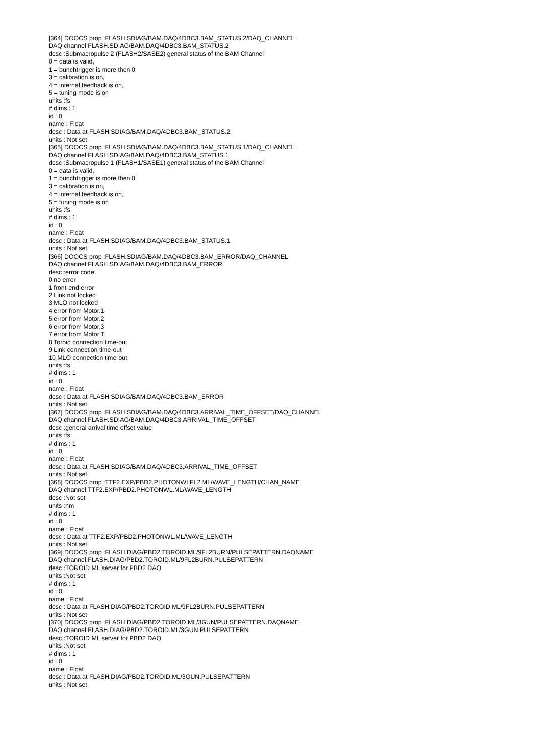[364] DOOCS prop :FLASH.SDIAG/BAM.DAQ/4DBC3.BAM_STATUS.2/DAQ_CHANNEL
DAQ channel:FLASH.SDIAG/BAM.DAQ/4DBC3.BAM_STATUS.2
desc :Submacropulse 2 (FLASH2/SASE2) general status of the BAM Channel
0 = data is valid,
1 = bunchtrigger is more then 0,
3 = calibration is on,
4 = internal feedback is on,
5 = tuning mode is on
units :fs
# dims : 1
id : 0
name : Float
desc : Data at FLASH.SDIAG/BAM.DAQ/4DBC3.BAM_STATUS.2
units : Not set
[365] DOOCS prop :FLASH.SDIAG/BAM.DAQ/4DBC3.BAM_STATUS.1/DAQ_CHANNEL
DAQ channel:FLASH.SDIAG/BAM.DAQ/4DBC3.BAM_STATUS.1
desc :Submacropulse 1 (FLASH1/SASE1) general status of the BAM Channel
0 = data is valid,
1 = bunchtrigger is more then 0,
3 = calibration is on,
4 = internal feedback is on,
5 = tuning mode is on
units :fs
# dims : 1
id : 0
name : Float
desc : Data at FLASH.SDIAG/BAM.DAQ/4DBC3.BAM_STATUS.1
units : Not set
[366] DOOCS prop :FLASH.SDIAG/BAM.DAQ/4DBC3.BAM_ERROR/DAQ_CHANNEL
DAQ channel:FLASH.SDIAG/BAM.DAQ/4DBC3.BAM_ERROR
desc :error code:
0 no error
1 front-end error
2 Link not locked
3 MLO not locked
4 error from Motor.1
5 error from Motor.2
6 error from Motor.3
7 error from Motor T
8 Toroid connection time-out
9 Link connection time-out
10 MLO connection time-out
units :fs
# dims : 1
id : 0
name : Float
desc : Data at FLASH.SDIAG/BAM.DAQ/4DBC3.BAM_ERROR
units : Not set
[367] DOOCS prop :FLASH.SDIAG/BAM.DAQ/4DBC3.ARRIVAL_TIME_OFFSET/DAQ_CHANNEL
DAQ channel:FLASH.SDIAG/BAM.DAQ/4DBC3.ARRIVAL_TIME_OFFSET
desc :general arrival time offset value
units :fs
# dims : 1
id : 0
name : Float
desc : Data at FLASH.SDIAG/BAM.DAQ/4DBC3.ARRIVAL_TIME_OFFSET
units : Not set
[368] DOOCS prop :TTF2.EXP/PBD2.PHOTONWLFL2.ML/WAVE_LENGTH/CHAN_NAME
DAQ channel:TTF2.EXP/PBD2.PHOTONWL.ML/WAVE_LENGTH
desc :Not set
units :nm
# dims : 1
id : 0
name : Float
desc : Data at TTF2.EXP/PBD2.PHOTONWL.ML/WAVE_LENGTH
units : Not set
[369] DOOCS prop :FLASH.DIAG/PBD2.TOROID.ML/9FL2BURN/PULSEPATTERN.DAQNAME
DAQ channel:FLASH.DIAG/PBD2.TOROID.ML/9FL2BURN.PULSEPATTERN
desc :TOROID ML server for PBD2 DAQ
units :Not set
# dims : 1
id : 0
name : Float
desc : Data at FLASH.DIAG/PBD2.TOROID.ML/9FL2BURN.PULSEPATTERN
units : Not set
[370] DOOCS prop :FLASH.DIAG/PBD2.TOROID.ML/3GUN/PULSEPATTERN.DAQNAME
DAQ channel:FLASH.DIAG/PBD2.TOROID.ML/3GUN.PULSEPATTERN
desc :TOROID ML server for PBD2 DAQ
units :Not set
# dims : 1
id : 0
name : Float
desc : Data at FLASH.DIAG/PBD2.TOROID.ML/3GUN.PULSEPATTERN
units : Not set